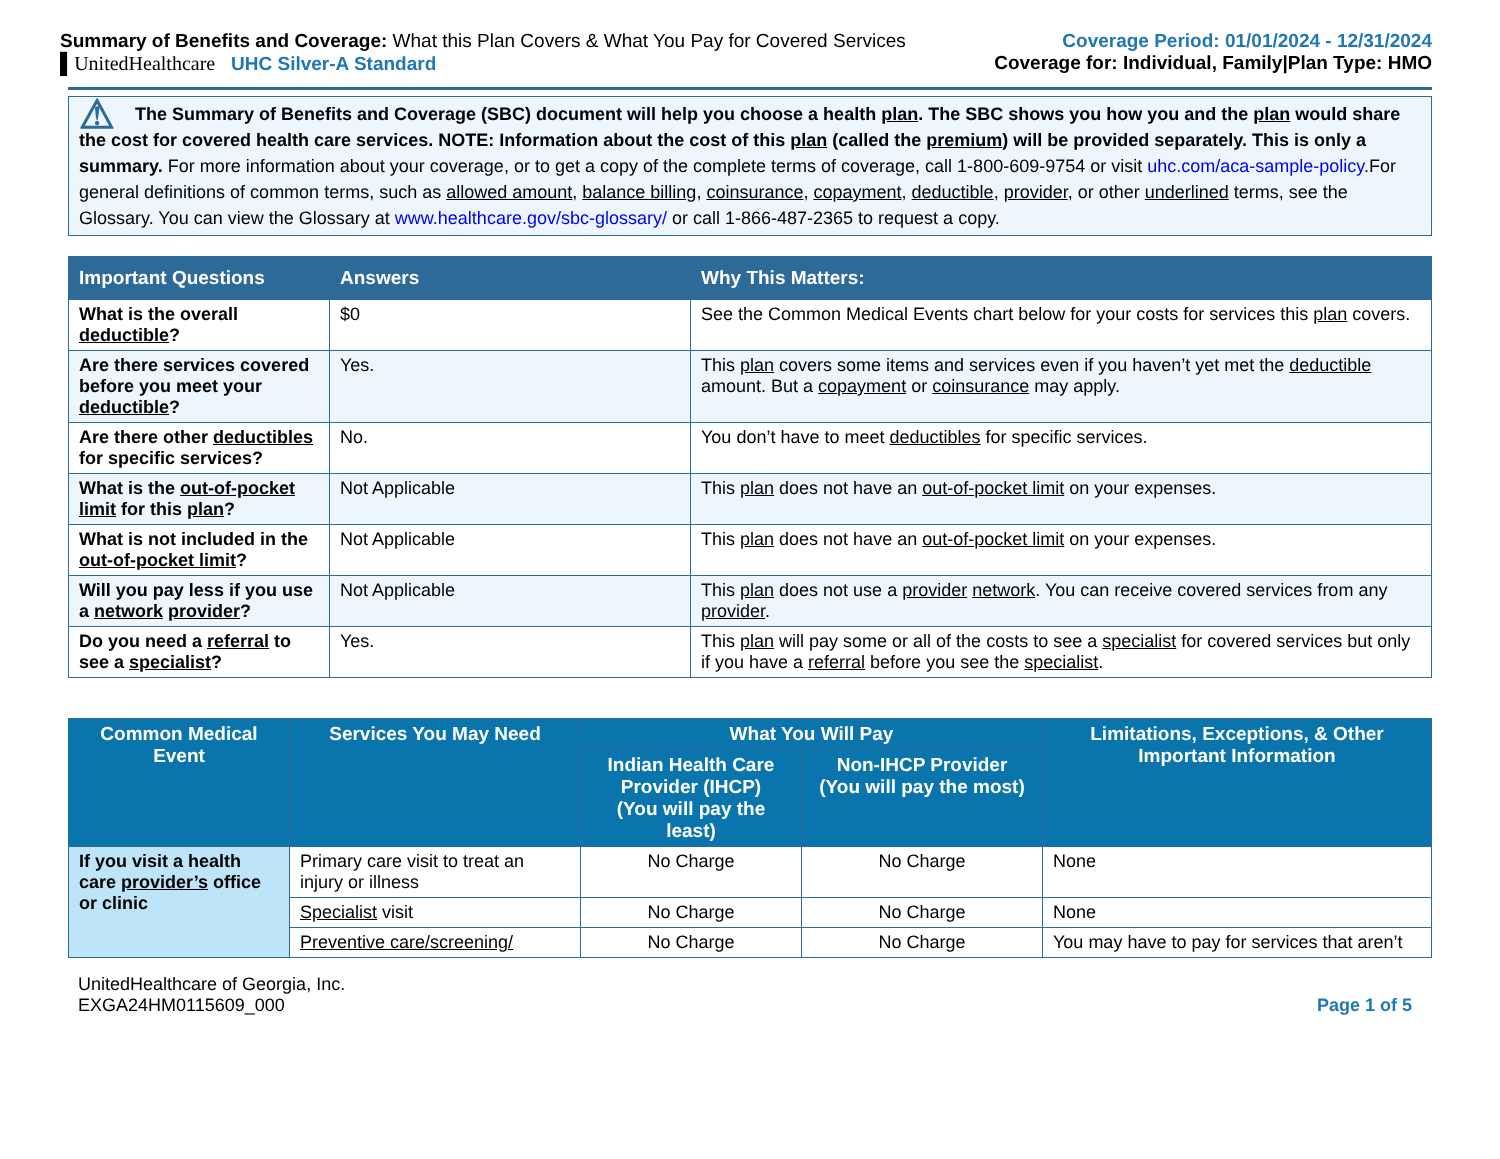Summary of Benefits and Coverage: What this Plan Covers & What You Pay for Covered Services
▌UnitedHealthcare UHC Silver-A Standard
Coverage Period: 01/01/2024 - 12/31/2024
Coverage for: Individual, Family|Plan Type: HMO
⚠ The Summary of Benefits and Coverage (SBC) document will help you choose a health plan. The SBC shows you how you and the plan would share the cost for covered health care services. NOTE: Information about the cost of this plan (called the premium) will be provided separately. This is only a summary. For more information about your coverage, or to get a copy of the complete terms of coverage, call 1-800-609-9754 or visit uhc.com/aca-sample-policy.For general definitions of common terms, such as allowed amount, balance billing, coinsurance, copayment, deductible, provider, or other underlined terms, see the Glossary. You can view the Glossary at www.healthcare.gov/sbc-glossary/ or call 1-866-487-2365 to request a copy.
| Important Questions | Answers | Why This Matters: |
| --- | --- | --- |
| What is the overall deductible ? | $0 | See the Common Medical Events chart below for your costs for services this plan covers. |
| Are there services covered before you meet your deductible ? | Yes. | This plan covers some items and services even if you haven’t yet met the deductible amount. But a copayment or coinsurance may apply. |
| Are there other deductibles for specific services? | No. | You don’t have to meet deductibles for specific services. |
| What is the out-of-pocket limit for this plan ? | Not Applicable | This plan does not have an out-of-pocket limit on your expenses. |
| What is not included in the out-of-pocket limit ? | Not Applicable | This plan does not have an out-of-pocket limit on your expenses. |
| Will you pay less if you use a network provider ? | Not Applicable | This plan does not use a provider network . You can receive covered services from any provider . |
| Do you need a referral to see a specialist ? | Yes. | This plan will pay some or all of the costs to see a specialist for covered services but only if you have a referral before you see the specialist . |
| Common Medical Event | Services You May Need | What You Will Pay | | Limitations, Exceptions, & Other Important Information |
| --- | --- | --- | --- | --- |
| | | Indian Health Care Provider (IHCP) (You will pay the least) | Non-IHCP Provider (You will pay the most) | |
| If you visit a health care provider’s office or clinic | Primary care visit to treat an injury or illness | No Charge | No Charge | None |
| | Specialist visit | No Charge | No Charge | None |
| | Preventive care/screening/ | No Charge | No Charge | You may have to pay for services that aren’t |
UnitedHealthcare of Georgia, Inc.
EXGA24HM0115609_000
Page 1 of 5